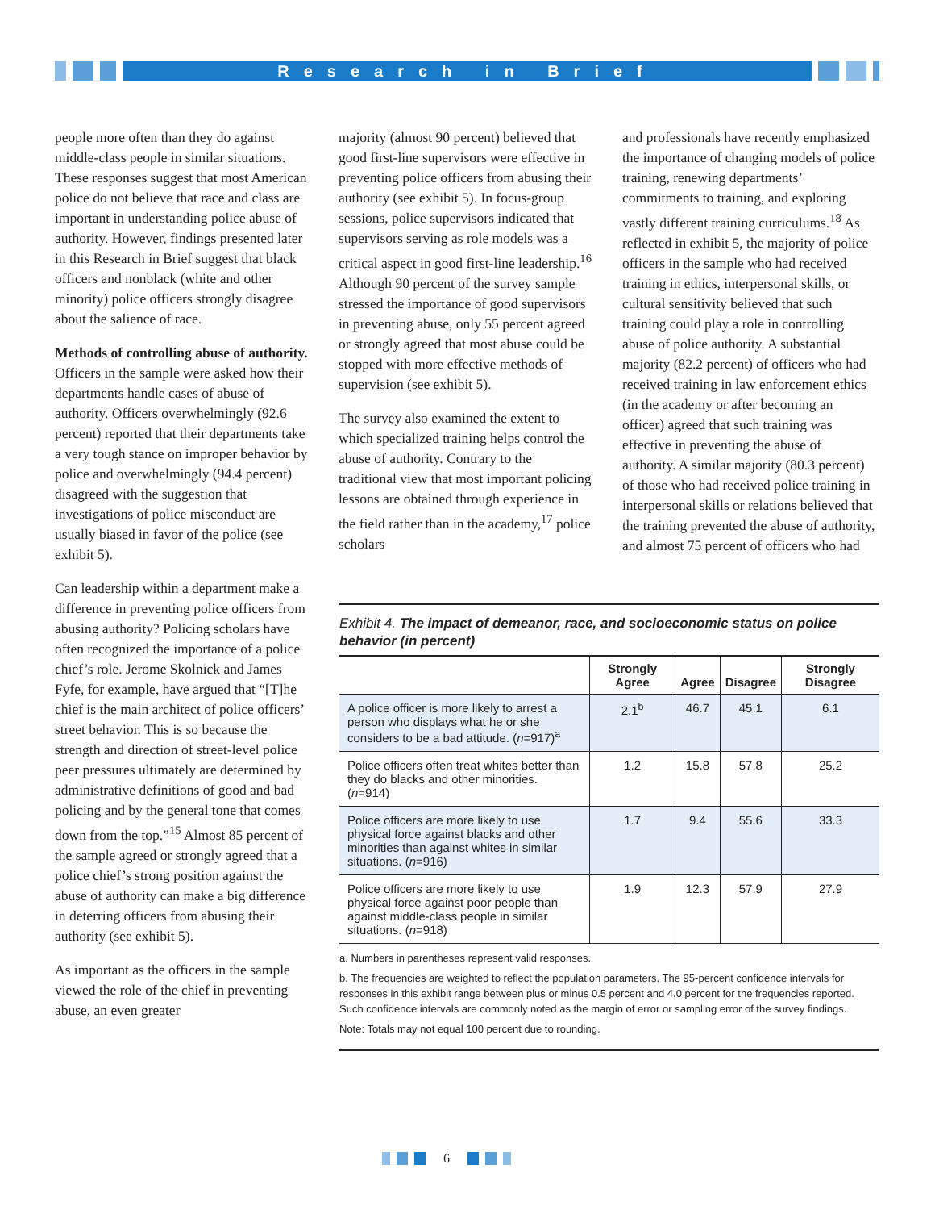Research in Brief
people more often than they do against middle-class people in similar situations. These responses suggest that most American police do not believe that race and class are important in understanding police abuse of authority. However, findings presented later in this Research in Brief suggest that black officers and nonblack (white and other minority) police officers strongly disagree about the salience of race.
Methods of controlling abuse of authority. Officers in the sample were asked how their departments handle cases of abuse of authority. Officers overwhelmingly (92.6 percent) reported that their departments take a very tough stance on improper behavior by police and overwhelmingly (94.4 percent) disagreed with the suggestion that investigations of police misconduct are usually biased in favor of the police (see exhibit 5).
Can leadership within a department make a difference in preventing police officers from abusing authority? Policing scholars have often recognized the importance of a police chief’s role. Jerome Skolnick and James Fyfe, for example, have argued that “[T]he chief is the main architect of police officers’ street behavior. This is so because the strength and direction of street-level police peer pressures ultimately are determined by administrative definitions of good and bad policing and by the general tone that comes down from the top.”<sup>15</sup> Almost 85 percent of the sample agreed or strongly agreed that a police chief’s strong position against the abuse of authority can make a big difference in deterring officers from abusing their authority (see exhibit 5).
As important as the officers in the sample viewed the role of the chief in preventing abuse, an even greater
majority (almost 90 percent) believed that good first-line supervisors were effective in preventing police officers from abusing their authority (see exhibit 5). In focus-group sessions, police supervisors indicated that supervisors serving as role models was a critical aspect in good first-line leadership.<sup>16</sup> Although 90 percent of the survey sample stressed the importance of good supervisors in preventing abuse, only 55 percent agreed or strongly agreed that most abuse could be stopped with more effective methods of supervision (see exhibit 5).
The survey also examined the extent to which specialized training helps control the abuse of authority. Contrary to the traditional view that most important policing lessons are obtained through experience in the field rather than in the academy,<sup>17</sup> police scholars
and professionals have recently emphasized the importance of changing models of police training, renewing departments’ commitments to training, and exploring vastly different training curriculums.<sup>18</sup> As reflected in exhibit 5, the majority of police officers in the sample who had received training in ethics, interpersonal skills, or cultural sensitivity believed that such training could play a role in controlling abuse of police authority. A substantial majority (82.2 percent) of officers who had received training in law enforcement ethics (in the academy or after becoming an officer) agreed that such training was effective in preventing the abuse of authority. A similar majority (80.3 percent) of those who had received police training in interpersonal skills or relations believed that the training prevented the abuse of authority, and almost 75 percent of officers who had
Exhibit 4. The impact of demeanor, race, and socioeconomic status on police behavior (in percent)
| | Strongly Agree | Agree | Disagree | Strongly Disagree |
| --- | --- | --- | --- | --- |
| A police officer is more likely to arrest a person who displays what he or she considers to be a bad attitude. ( n =917)<sup>a</sup> | 2.1<sup>b</sup> | 46.7 | 45.1 | 6.1 |
| Police officers often treat whites better than they do blacks and other minorities. ( n =914) | 1.2 | 15.8 | 57.8 | 25.2 |
| Police officers are more likely to use physical force against blacks and other minorities than against whites in similar situations. ( n =916) | 1.7 | 9.4 | 55.6 | 33.3 |
| Police officers are more likely to use physical force against poor people than against middle-class people in similar situations. ( n =918) | 1.9 | 12.3 | 57.9 | 27.9 |
a. Numbers in parentheses represent valid responses.
b. The frequencies are weighted to reflect the population parameters. The 95-percent confidence intervals for responses in this exhibit range between plus or minus 0.5 percent and 4.0 percent for the frequencies reported. Such confidence intervals are commonly noted as the margin of error or sampling error of the survey findings.
Note: Totals may not equal 100 percent due to rounding.
6